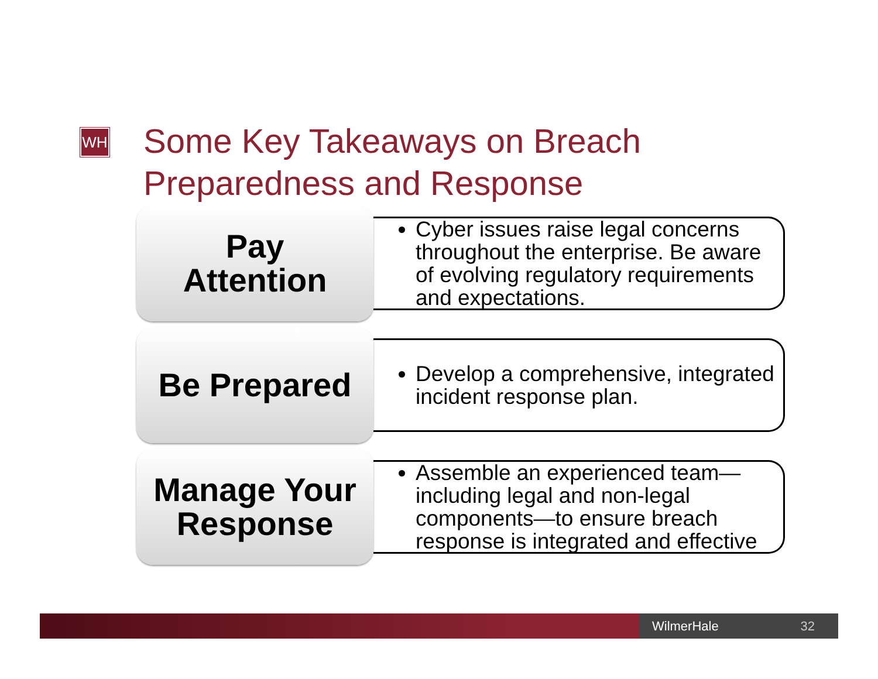WH
Some Key Takeaways on Breach
Preparedness and Response
Pay
Attention
Cyber issues raise legal concerns throughout the enterprise. Be aware of evolving regulatory requirements and expectations.
Be Prepared
Develop a comprehensive, integrated incident response plan.
Manage Your
Response
Assemble an experienced team—including legal and non-legal components—to ensure breach response is integrated and effective
WilmerHale 32